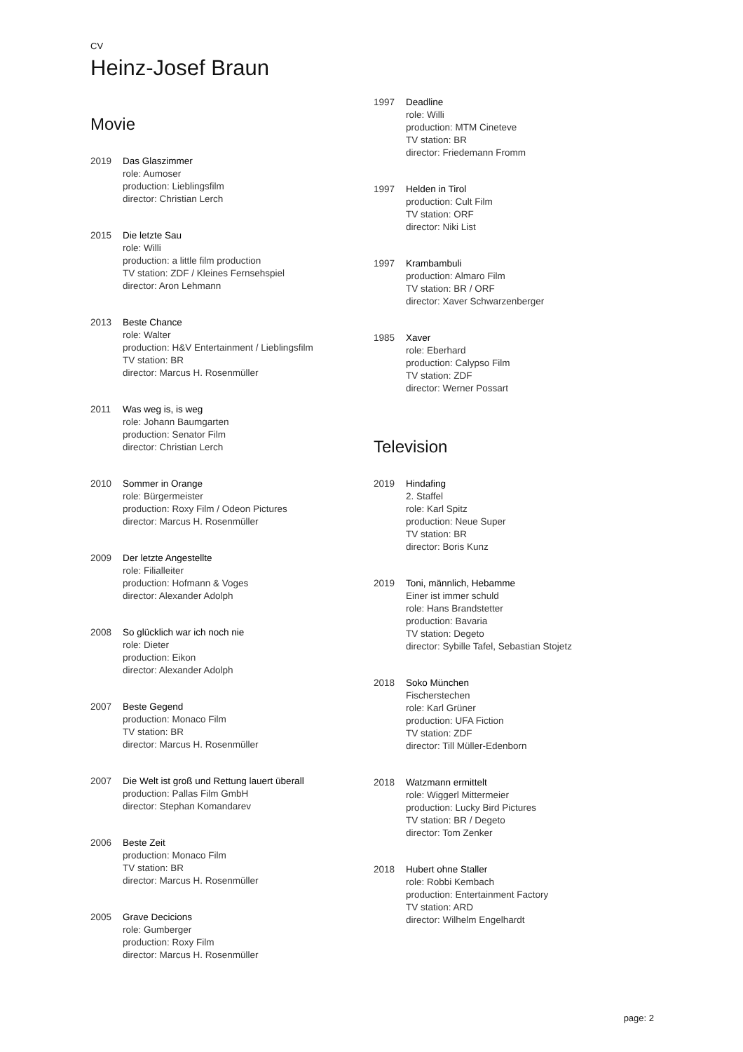CV
Heinz-Josef Braun
Movie
2019 Das Glaszimmer
role: Aumoser
production: Lieblingsfilm
director: Christian Lerch
2015 Die letzte Sau
role: Willi
production: a little film production
TV station: ZDF / Kleines Fernsehspiel
director: Aron Lehmann
2013 Beste Chance
role: Walter
production: H&V Entertainment / Lieblingsfilm
TV station: BR
director: Marcus H. Rosenmüller
2011 Was weg is, is weg
role: Johann Baumgarten
production: Senator Film
director: Christian Lerch
2010 Sommer in Orange
role: Bürgermeister
production: Roxy Film / Odeon Pictures
director: Marcus H. Rosenmüller
2009 Der letzte Angestellte
role: Filialleiter
production: Hofmann & Voges
director: Alexander Adolph
2008 So glücklich war ich noch nie
role: Dieter
production: Eikon
director: Alexander Adolph
2007 Beste Gegend
production: Monaco Film
TV station: BR
director: Marcus H. Rosenmüller
2007 Die Welt ist groß und Rettung lauert überall
production: Pallas Film GmbH
director: Stephan Komandarev
2006 Beste Zeit
production: Monaco Film
TV station: BR
director: Marcus H. Rosenmüller
2005 Grave Decicions
role: Gumberger
production: Roxy Film
director: Marcus H. Rosenmüller
1997 Deadline
role: Willi
production: MTM Cineteve
TV station: BR
director: Friedemann Fromm
1997 Helden in Tirol
production: Cult Film
TV station: ORF
director: Niki List
1997 Krambambuli
production: Almaro Film
TV station: BR / ORF
director: Xaver Schwarzenberger
1985 Xaver
role: Eberhard
production: Calypso Film
TV station: ZDF
director: Werner Possart
Television
2019 Hindafing
2. Staffel
role: Karl Spitz
production: Neue Super
TV station: BR
director: Boris Kunz
2019 Toni, männlich, Hebamme
Einer ist immer schuld
role: Hans Brandstetter
production: Bavaria
TV station: Degeto
director: Sybille Tafel, Sebastian Stojetz
2018 Soko München
Fischerstechen
role: Karl Grüner
production: UFA Fiction
TV station: ZDF
director: Till Müller-Edenborn
2018 Watzmann ermittelt
role: Wiggerl Mittermeier
production: Lucky Bird Pictures
TV station: BR / Degeto
director: Tom Zenker
2018 Hubert ohne Staller
role: Robbi Kembach
production: Entertainment Factory
TV station: ARD
director: Wilhelm Engelhardt
page: 2